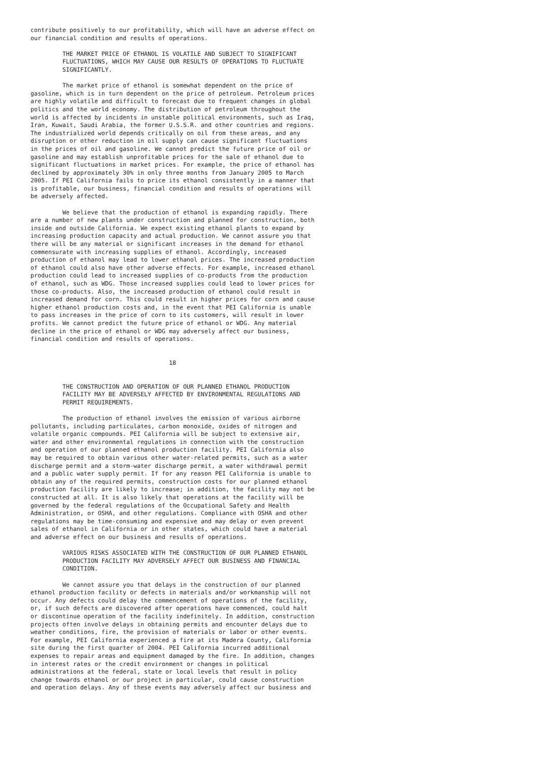contribute positively to our profitability, which will have an adverse effect on
our financial condition and results of operations.

         THE MARKET PRICE OF ETHANOL IS VOLATILE AND SUBJECT TO SIGNIFICANT
         FLUCTUATIONS, WHICH MAY CAUSE OUR RESULTS OF OPERATIONS TO FLUCTUATE
         SIGNIFICANTLY.

         The market price of ethanol is somewhat dependent on the price of
gasoline, which is in turn dependent on the price of petroleum. Petroleum prices
are highly volatile and difficult to forecast due to frequent changes in global
politics and the world economy. The distribution of petroleum throughout the
world is affected by incidents in unstable political environments, such as Iraq,
Iran, Kuwait, Saudi Arabia, the former U.S.S.R. and other countries and regions.
The industrialized world depends critically on oil from these areas, and any
disruption or other reduction in oil supply can cause significant fluctuations
in the prices of oil and gasoline. We cannot predict the future price of oil or
gasoline and may establish unprofitable prices for the sale of ethanol due to
significant fluctuations in market prices. For example, the price of ethanol has
declined by approximately 30% in only three months from January 2005 to March
2005. If PEI California fails to price its ethanol consistently in a manner that
is profitable, our business, financial condition and results of operations will
be adversely affected.

         We believe that the production of ethanol is expanding rapidly. There
are a number of new plants under construction and planned for construction, both
inside and outside California. We expect existing ethanol plants to expand by
increasing production capacity and actual production. We cannot assure you that
there will be any material or significant increases in the demand for ethanol
commensurate with increasing supplies of ethanol. Accordingly, increased
production of ethanol may lead to lower ethanol prices. The increased production
of ethanol could also have other adverse effects. For example, increased ethanol
production could lead to increased supplies of co-products from the production
of ethanol, such as WDG. Those increased supplies could lead to lower prices for
those co-products. Also, the increased production of ethanol could result in
increased demand for corn. This could result in higher prices for corn and cause
higher ethanol production costs and, in the event that PEI California is unable
to pass increases in the price of corn to its customers, will result in lower
profits. We cannot predict the future price of ethanol or WDG. Any material
decline in the price of ethanol or WDG may adversely affect our business,
financial condition and results of operations.


                                       18


         THE CONSTRUCTION AND OPERATION OF OUR PLANNED ETHANOL PRODUCTION
         FACILITY MAY BE ADVERSELY AFFECTED BY ENVIRONMENTAL REGULATIONS AND
         PERMIT REQUIREMENTS.

         The production of ethanol involves the emission of various airborne
pollutants, including particulates, carbon monoxide, oxides of nitrogen and
volatile organic compounds. PEI California will be subject to extensive air,
water and other environmental regulations in connection with the construction
and operation of our planned ethanol production facility. PEI California also
may be required to obtain various other water-related permits, such as a water
discharge permit and a storm-water discharge permit, a water withdrawal permit
and a public water supply permit. If for any reason PEI California is unable to
obtain any of the required permits, construction costs for our planned ethanol
production facility are likely to increase; in addition, the facility may not be
constructed at all. It is also likely that operations at the facility will be
governed by the federal regulations of the Occupational Safety and Health
Administration, or OSHA, and other regulations. Compliance with OSHA and other
regulations may be time-consuming and expensive and may delay or even prevent
sales of ethanol in California or in other states, which could have a material
and adverse effect on our business and results of operations.

         VARIOUS RISKS ASSOCIATED WITH THE CONSTRUCTION OF OUR PLANNED ETHANOL
         PRODUCTION FACILITY MAY ADVERSELY AFFECT OUR BUSINESS AND FINANCIAL
         CONDITION.

         We cannot assure you that delays in the construction of our planned
ethanol production facility or defects in materials and/or workmanship will not
occur. Any defects could delay the commencement of operations of the facility,
or, if such defects are discovered after operations have commenced, could halt
or discontinue operation of the facility indefinitely. In addition, construction
projects often involve delays in obtaining permits and encounter delays due to
weather conditions, fire, the provision of materials or labor or other events.
For example, PEI California experienced a fire at its Madera County, California
site during the first quarter of 2004. PEI California incurred additional
expenses to repair areas and equipment damaged by the fire. In addition, changes
in interest rates or the credit environment or changes in political
administrations at the federal, state or local levels that result in policy
change towards ethanol or our project in particular, could cause construction
and operation delays. Any of these events may adversely affect our business and